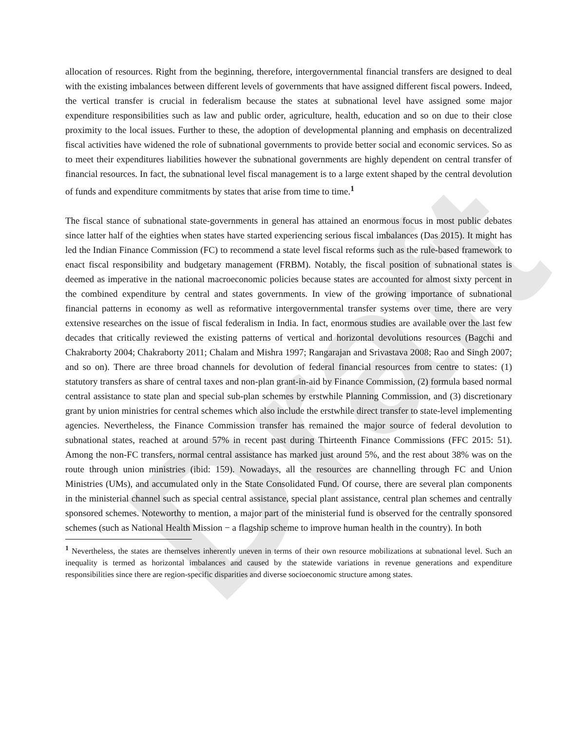Draft
allocation of resources. Right from the beginning, therefore, intergovernmental financial transfers are designed to deal with the existing imbalances between different levels of governments that have assigned different fiscal powers. Indeed, the vertical transfer is crucial in federalism because the states at subnational level have assigned some major expenditure responsibilities such as law and public order, agriculture, health, education and so on due to their close proximity to the local issues. Further to these, the adoption of developmental planning and emphasis on decentralized fiscal activities have widened the role of subnational governments to provide better social and economic services. So as to meet their expenditures liabilities however the subnational governments are highly dependent on central transfer of financial resources. In fact, the subnational level fiscal management is to a large extent shaped by the central devolution of funds and expenditure commitments by states that arise from time to time.<sup>1</sup>
The fiscal stance of subnational state-governments in general has attained an enormous focus in most public debates since latter half of the eighties when states have started experiencing serious fiscal imbalances (Das 2015). It might has led the Indian Finance Commission (FC) to recommend a state level fiscal reforms such as the rule-based framework to enact fiscal responsibility and budgetary management (FRBM). Notably, the fiscal position of subnational states is deemed as imperative in the national macroeconomic policies because states are accounted for almost sixty percent in the combined expenditure by central and states governments. In view of the growing importance of subnational financial patterns in economy as well as reformative intergovernmental transfer systems over time, there are very extensive researches on the issue of fiscal federalism in India. In fact, enormous studies are available over the last few decades that critically reviewed the existing patterns of vertical and horizontal devolutions resources (Bagchi and Chakraborty 2004; Chakraborty 2011; Chalam and Mishra 1997; Rangarajan and Srivastava 2008; Rao and Singh 2007; and so on). There are three broad channels for devolution of federal financial resources from centre to states: (1) statutory transfers as share of central taxes and non-plan grant-in-aid by Finance Commission, (2) formula based normal central assistance to state plan and special sub-plan schemes by erstwhile Planning Commission, and (3) discretionary grant by union ministries for central schemes which also include the erstwhile direct transfer to state-level implementing agencies. Nevertheless, the Finance Commission transfer has remained the major source of federal devolution to subnational states, reached at around 57% in recent past during Thirteenth Finance Commissions (FFC 2015: 51). Among the non-FC transfers, normal central assistance has marked just around 5%, and the rest about 38% was on the route through union ministries (ibid: 159). Nowadays, all the resources are channelling through FC and Union Ministries (UMs), and accumulated only in the State Consolidated Fund. Of course, there are several plan components in the ministerial channel such as special central assistance, special plant assistance, central plan schemes and centrally sponsored schemes. Noteworthy to mention, a major part of the ministerial fund is observed for the centrally sponsored schemes (such as National Health Mission − a flagship scheme to improve human health in the country). In both
<sup>1</sup> Nevertheless, the states are themselves inherently uneven in terms of their own resource mobilizations at subnational level. Such an inequality is termed as horizontal imbalances and caused by the statewide variations in revenue generations and expenditure responsibilities since there are region-specific disparities and diverse socioeconomic structure among states.